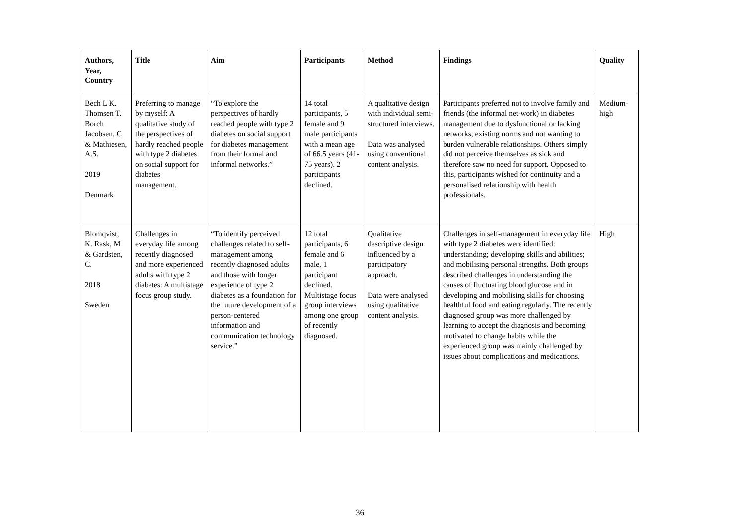| Authors, Year, Country | Title | Aim | Participants | Method | Findings | Quality |
| --- | --- | --- | --- | --- | --- | --- |
| Bech L K. Thomsen T. Borch Jacobsen, C & Mathiesen, A.S. 2019 Denmark | Preferring to manage by myself: A qualitative study of the perspectives of hardly reached people with type 2 diabetes on social support for diabetes management. | “To explore the perspectives of hardly reached people with type 2 diabetes on social support for diabetes management from their formal and informal networks.” | 14 total participants, 5 female and 9 male participants with a mean age of 66.5 years (41-75 years). 2 participants declined. | A qualitative design with individual semi-structured interviews. Data was analysed using conventional content analysis. | Participants preferred not to involve family and friends (the informal net-work) in diabetes management due to dysfunctional or lacking networks, existing norms and not wanting to burden vulnerable relationships. Others simply did not perceive themselves as sick and therefore saw no need for support. Opposed to this, participants wished for continuity and a personalised relationship with health professionals. | Medium-high |
| Blomqvist, K. Rask, M & Gardsten, C. 2018 Sweden | Challenges in everyday life among recently diagnosed and more experienced adults with type 2 diabetes: A multistage focus group study. | “To identify perceived challenges related to self-management among recently diagnosed adults and those with longer experience of type 2 diabetes as a foundation for the future development of a person-centered information and communication technology service.” | 12 total participants, 6 female and 6 male, 1 participant declined. Multistage focus group interviews among one group of recently diagnosed. | Qualitative descriptive design influenced by a participatory approach. Data were analysed using qualitative content analysis. | Challenges in self-management in everyday life with type 2 diabetes were identified: understanding; developing skills and abilities; and mobilising personal strengths. Both groups described challenges in understanding the causes of fluctuating blood glucose and in developing and mobilising skills for choosing healthful food and eating regularly. The recently diagnosed group was more challenged by learning to accept the diagnosis and becoming motivated to change habits while the experienced group was mainly challenged by issues about complications and medications. | High |
36